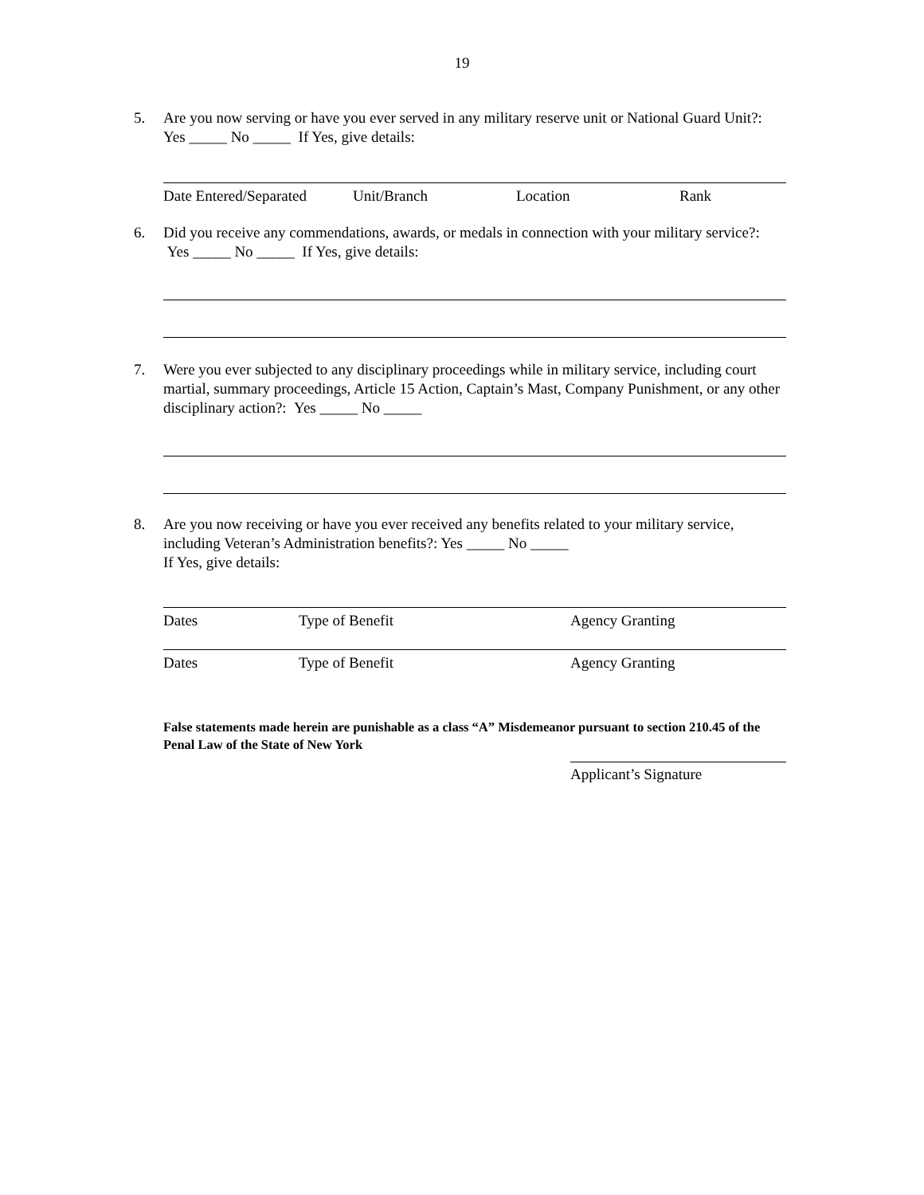19
5. Are you now serving or have you ever served in any military reserve unit or National Guard Unit?: Yes _____ No _____ If Yes, give details:
Date Entered/Separated Unit/Branch Location Rank
6. Did you receive any commendations, awards, or medals in connection with your military service?: Yes _____ No _____ If Yes, give details:
7. Were you ever subjected to any disciplinary proceedings while in military service, including court martial, summary proceedings, Article 15 Action, Captain’s Mast, Company Punishment, or any other disciplinary action?: Yes _____ No _____
8. Are you now receiving or have you ever received any benefits related to your military service, including Veteran’s Administration benefits?: Yes _____ No _____
If Yes, give details:
Dates Type of Benefit Agency Granting
Dates Type of Benefit Agency Granting
False statements made herein are punishable as a class “A” Misdemeanor pursuant to section 210.45 of the Penal Law of the State of New York
Applicant’s Signature